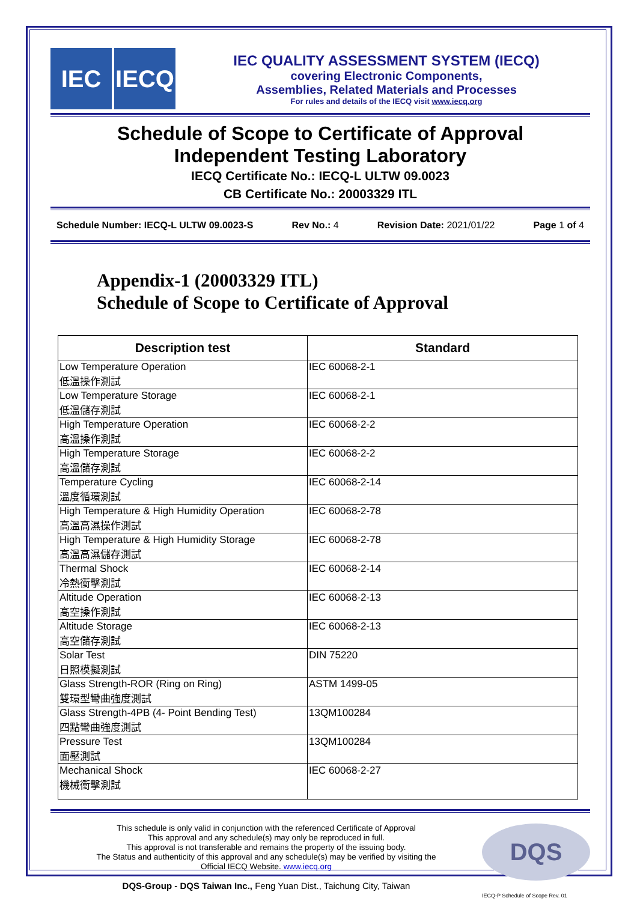IEC IECQ
IEC QUALITY ASSESSMENT SYSTEM (IECQ)
covering Electronic Components,
Assemblies, Related Materials and Processes
For rules and details of the IECQ visit www.iecq.org
Schedule of Scope to Certificate of Approval
Independent Testing Laboratory
IECQ Certificate No.: IECQ-L ULTW 09.0023
CB Certificate No.: 20003329 ITL
Schedule Number: IECQ-L ULTW 09.0023-S Rev No.: 4 Revision Date: 2021/01/22 Page 1 of 4
Appendix-1 (20003329 ITL)
Schedule of Scope to Certificate of Approval
| Description test | Standard |
| --- | --- |
| Low Temperature Operation 低溫操作測試 | IEC 60068-2-1 |
| Low Temperature Storage 低溫儲存測試 | IEC 60068-2-1 |
| High Temperature Operation 高溫操作測試 | IEC 60068-2-2 |
| High Temperature Storage 高溫儲存測試 | IEC 60068-2-2 |
| Temperature Cycling 溫度循環測試 | IEC 60068-2-14 |
| High Temperature & High Humidity Operation 高溫高濕操作測試 | IEC 60068-2-78 |
| High Temperature & High Humidity Storage 高溫高濕儲存測試 | IEC 60068-2-78 |
| Thermal Shock 冷熱衝擊測試 | IEC 60068-2-14 |
| Altitude Operation 高空操作測試 | IEC 60068-2-13 |
| Altitude Storage 高空儲存測試 | IEC 60068-2-13 |
| Solar Test 日照模擬測試 | DIN 75220 |
| Glass Strength-ROR (Ring on Ring) 雙環型彎曲強度測試 | ASTM 1499-05 |
| Glass Strength-4PB (4- Point Bending Test) 四點彎曲強度測試 | 13QM100284 |
| Pressure Test 面壓測試 | 13QM100284 |
| Mechanical Shock 機械衝擊測試 | IEC 60068-2-27 |
This schedule is only valid in conjunction with the referenced Certificate of Approval
This approval and any schedule(s) may only be reproduced in full.
This approval is not transferable and remains the property of the issuing body.
The Status and authenticity of this approval and any schedule(s) may be verified by visiting the
Official IECQ Website. www.iecq.org
DQS-Group - DQS Taiwan Inc., Feng Yuan Dist., Taichung City, Taiwan
DQS
IECQ-P Schedule of Scope Rev. 01